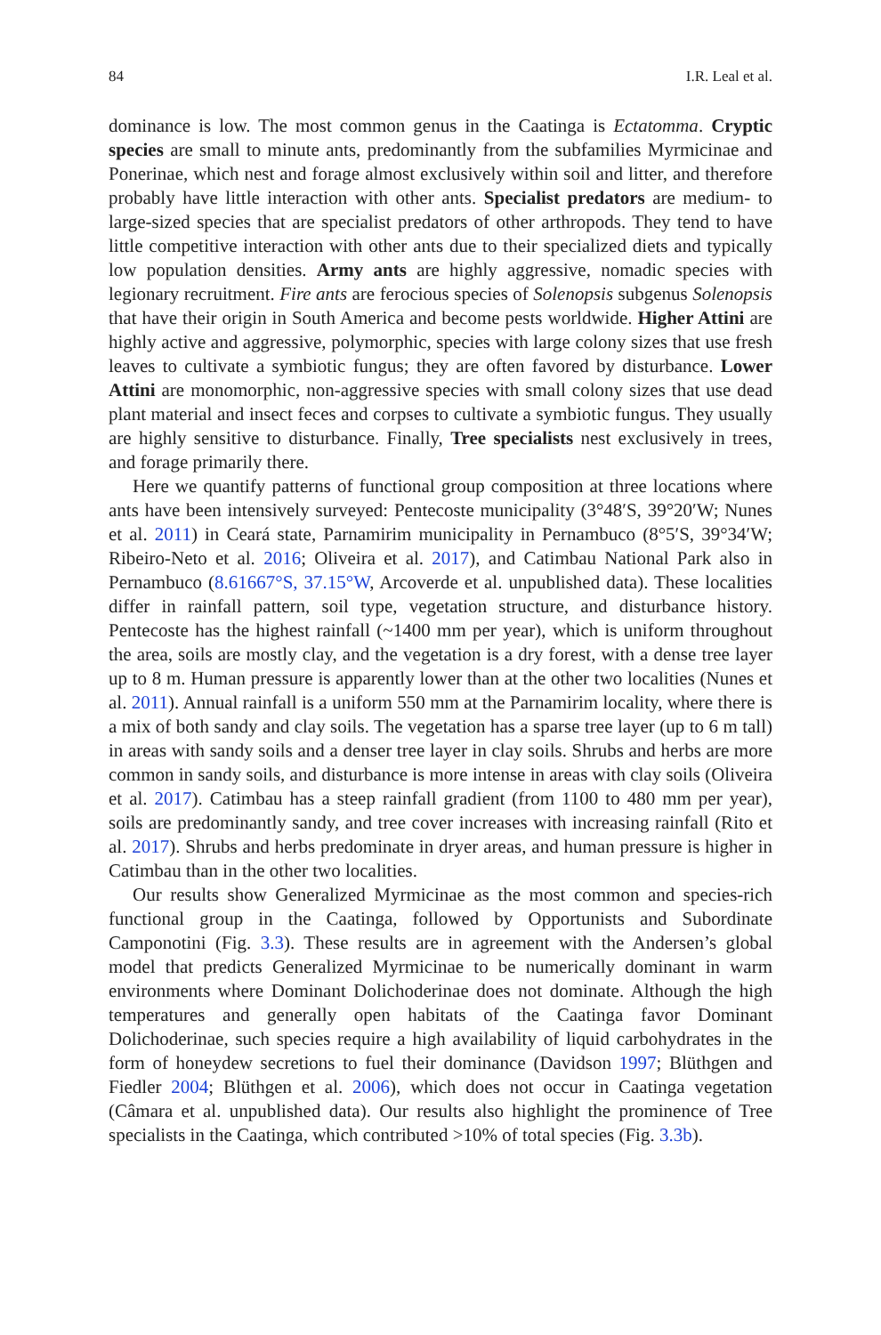84 I.R. Leal et al.
dominance is low. The most common genus in the Caatinga is Ectatomma. Cryptic species are small to minute ants, predominantly from the subfamilies Myrmicinae and Ponerinae, which nest and forage almost exclusively within soil and litter, and therefore probably have little interaction with other ants. Specialist predators are medium- to large-sized species that are specialist predators of other arthropods. They tend to have little competitive interaction with other ants due to their specialized diets and typically low population densities. Army ants are highly aggressive, nomadic species with legionary recruitment. Fire ants are ferocious species of Solenopsis subgenus Solenopsis that have their origin in South America and become pests worldwide. Higher Attini are highly active and aggressive, polymorphic, species with large colony sizes that use fresh leaves to cultivate a symbiotic fungus; they are often favored by disturbance. Lower Attini are monomorphic, non-aggressive species with small colony sizes that use dead plant material and insect feces and corpses to cultivate a symbiotic fungus. They usually are highly sensitive to disturbance. Finally, Tree specialists nest exclusively in trees, and forage primarily there.
Here we quantify patterns of functional group composition at three locations where ants have been intensively surveyed: Pentecoste municipality (3°48′S, 39°20′W; Nunes et al. 2011) in Ceará state, Parnamirim municipality in Pernambuco (8°5′S, 39°34′W; Ribeiro-Neto et al. 2016; Oliveira et al. 2017), and Catimbau National Park also in Pernambuco (8.61667°S, 37.15°W, Arcoverde et al. unpublished data). These localities differ in rainfall pattern, soil type, vegetation structure, and disturbance history. Pentecoste has the highest rainfall (~1400 mm per year), which is uniform throughout the area, soils are mostly clay, and the vegetation is a dry forest, with a dense tree layer up to 8 m. Human pressure is apparently lower than at the other two localities (Nunes et al. 2011). Annual rainfall is a uniform 550 mm at the Parnamirim locality, where there is a mix of both sandy and clay soils. The vegetation has a sparse tree layer (up to 6 m tall) in areas with sandy soils and a denser tree layer in clay soils. Shrubs and herbs are more common in sandy soils, and disturbance is more intense in areas with clay soils (Oliveira et al. 2017). Catimbau has a steep rainfall gradient (from 1100 to 480 mm per year), soils are predominantly sandy, and tree cover increases with increasing rainfall (Rito et al. 2017). Shrubs and herbs predominate in dryer areas, and human pressure is higher in Catimbau than in the other two localities.
Our results show Generalized Myrmicinae as the most common and species-rich functional group in the Caatinga, followed by Opportunists and Subordinate Camponotini (Fig. 3.3). These results are in agreement with the Andersen’s global model that predicts Generalized Myrmicinae to be numerically dominant in warm environments where Dominant Dolichoderinae does not dominate. Although the high temperatures and generally open habitats of the Caatinga favor Dominant Dolichoderinae, such species require a high availability of liquid carbohydrates in the form of honeydew secretions to fuel their dominance (Davidson 1997; Blüthgen and Fiedler 2004; Blüthgen et al. 2006), which does not occur in Caatinga vegetation (Câmara et al. unpublished data). Our results also highlight the prominence of Tree specialists in the Caatinga, which contributed >10% of total species (Fig. 3.3b).